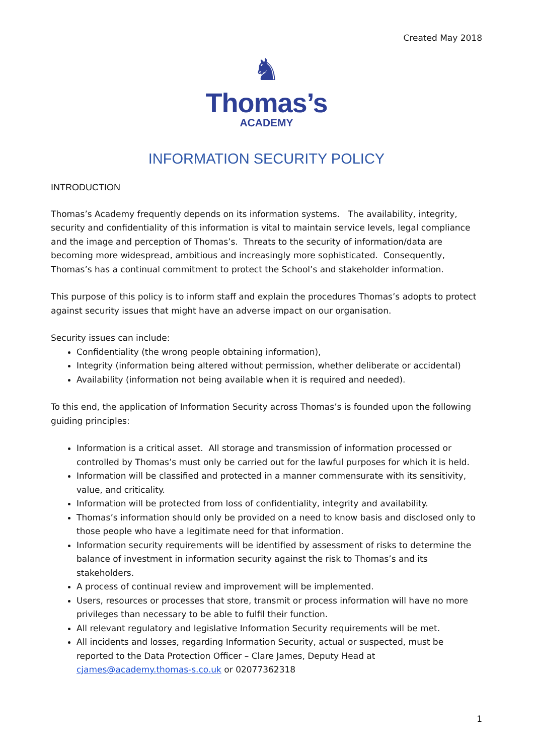Created May 2018
♞
Thomas’s
ACADEMY
INFORMATION SECURITY POLICY
INTRODUCTION
Thomas’s Academy frequently depends on its information systems. The availability, integrity, security and confidentiality of this information is vital to maintain service levels, legal compliance and the image and perception of Thomas’s. Threats to the security of information/data are becoming more widespread, ambitious and increasingly more sophisticated. Consequently, Thomas’s has a continual commitment to protect the School’s and stakeholder information.
This purpose of this policy is to inform staff and explain the procedures Thomas’s adopts to protect against security issues that might have an adverse impact on our organisation.
Security issues can include:
Confidentiality (the wrong people obtaining information),
Integrity (information being altered without permission, whether deliberate or accidental)
Availability (information not being available when it is required and needed).
To this end, the application of Information Security across Thomas’s is founded upon the following guiding principles:
Information is a critical asset. All storage and transmission of information processed or controlled by Thomas’s must only be carried out for the lawful purposes for which it is held.
Information will be classified and protected in a manner commensurate with its sensitivity, value, and criticality.
Information will be protected from loss of confidentiality, integrity and availability.
Thomas’s information should only be provided on a need to know basis and disclosed only to those people who have a legitimate need for that information.
Information security requirements will be identified by assessment of risks to determine the balance of investment in information security against the risk to Thomas’s and its stakeholders.
A process of continual review and improvement will be implemented.
Users, resources or processes that store, transmit or process information will have no more privileges than necessary to be able to fulfil their function.
All relevant regulatory and legislative Information Security requirements will be met.
All incidents and losses, regarding Information Security, actual or suspected, must be reported to the Data Protection Officer – Clare James, Deputy Head at cjames@academy.thomas-s.co.uk or 02077362318
1